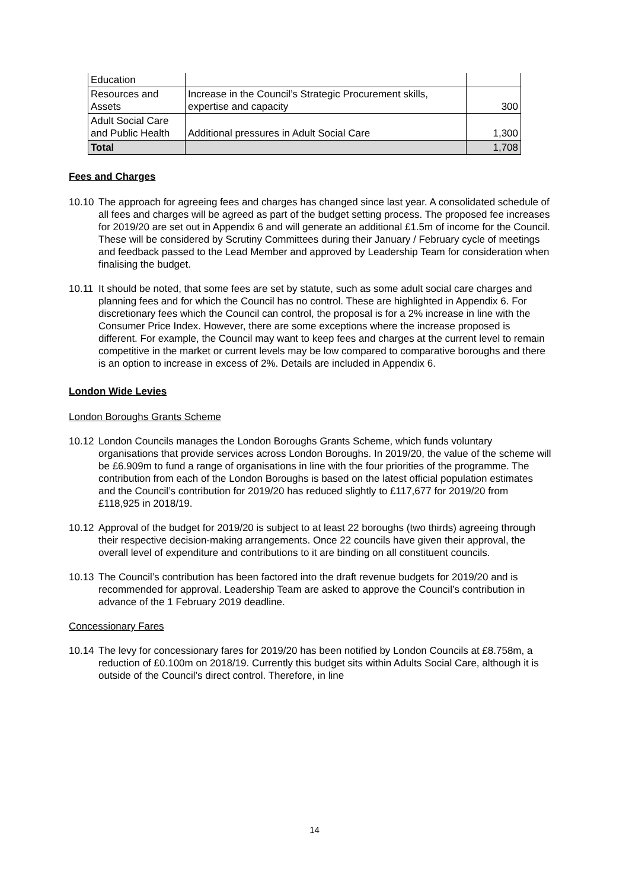| Education | | |
| Resources and Assets | Increase in the Council’s Strategic Procurement skills, expertise and capacity | 300 |
| Adult Social Care and Public Health | Additional pressures in Adult Social Care | 1,300 |
| Total | | 1,708 |
Fees and Charges
10.10 The approach for agreeing fees and charges has changed since last year. A consolidated schedule of all fees and charges will be agreed as part of the budget setting process. The proposed fee increases for 2019/20 are set out in Appendix 6 and will generate an additional £1.5m of income for the Council. These will be considered by Scrutiny Committees during their January / February cycle of meetings and feedback passed to the Lead Member and approved by Leadership Team for consideration when finalising the budget.
10.11 It should be noted, that some fees are set by statute, such as some adult social care charges and planning fees and for which the Council has no control. These are highlighted in Appendix 6. For discretionary fees which the Council can control, the proposal is for a 2% increase in line with the Consumer Price Index. However, there are some exceptions where the increase proposed is different. For example, the Council may want to keep fees and charges at the current level to remain competitive in the market or current levels may be low compared to comparative boroughs and there is an option to increase in excess of 2%. Details are included in Appendix 6.
London Wide Levies
London Boroughs Grants Scheme
10.12 London Councils manages the London Boroughs Grants Scheme, which funds voluntary organisations that provide services across London Boroughs. In 2019/20, the value of the scheme will be £6.909m to fund a range of organisations in line with the four priorities of the programme. The contribution from each of the London Boroughs is based on the latest official population estimates and the Council’s contribution for 2019/20 has reduced slightly to £117,677 for 2019/20 from £118,925 in 2018/19.
10.12 Approval of the budget for 2019/20 is subject to at least 22 boroughs (two thirds) agreeing through their respective decision-making arrangements. Once 22 councils have given their approval, the overall level of expenditure and contributions to it are binding on all constituent councils.
10.13 The Council’s contribution has been factored into the draft revenue budgets for 2019/20 and is recommended for approval. Leadership Team are asked to approve the Council’s contribution in advance of the 1 February 2019 deadline.
Concessionary Fares
10.14 The levy for concessionary fares for 2019/20 has been notified by London Councils at £8.758m, a reduction of £0.100m on 2018/19. Currently this budget sits within Adults Social Care, although it is outside of the Council’s direct control. Therefore, in line
14